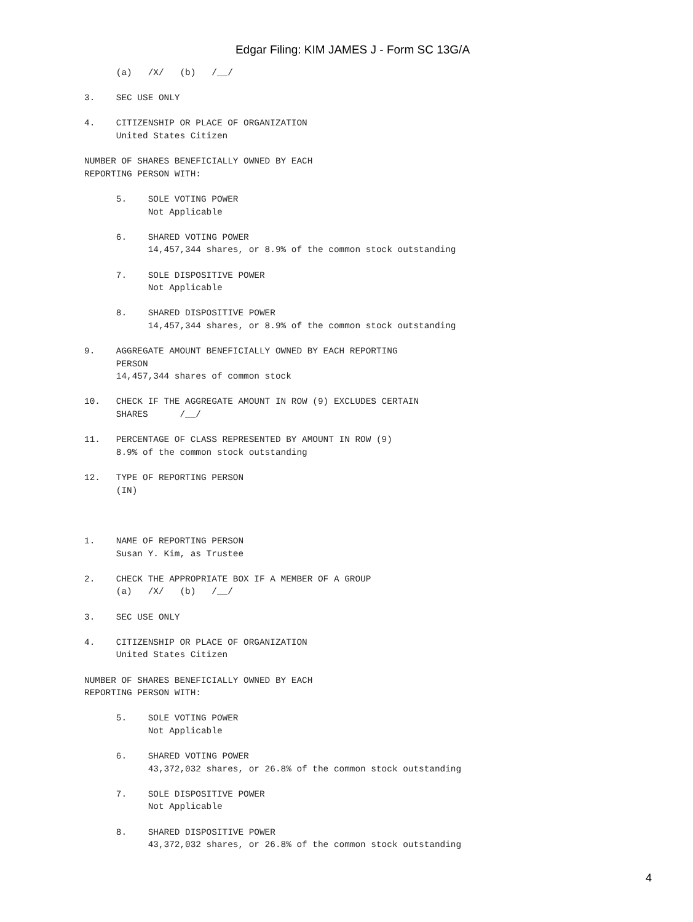Edgar Filing: KIM JAMES J - Form SC 13G/A
      (a)   /X/   (b)   /__/

3.    SEC USE ONLY

4.    CITIZENSHIP OR PLACE OF ORGANIZATION
      United States Citizen

NUMBER OF SHARES BENEFICIALLY OWNED BY EACH
REPORTING PERSON WITH:

      5.    SOLE VOTING POWER
            Not Applicable

      6.    SHARED VOTING POWER
            14,457,344 shares, or 8.9% of the common stock outstanding

      7.    SOLE DISPOSITIVE POWER
            Not Applicable

      8.    SHARED DISPOSITIVE POWER
            14,457,344 shares, or 8.9% of the common stock outstanding

9.    AGGREGATE AMOUNT BENEFICIALLY OWNED BY EACH REPORTING
      PERSON
      14,457,344 shares of common stock

10.   CHECK IF THE AGGREGATE AMOUNT IN ROW (9) EXCLUDES CERTAIN
      SHARES      /__/

11.   PERCENTAGE OF CLASS REPRESENTED BY AMOUNT IN ROW (9)
      8.9% of the common stock outstanding

12.   TYPE OF REPORTING PERSON
      (IN)



1.    NAME OF REPORTING PERSON
      Susan Y. Kim, as Trustee

2.    CHECK THE APPROPRIATE BOX IF A MEMBER OF A GROUP
      (a)   /X/   (b)   /__/

3.    SEC USE ONLY

4.    CITIZENSHIP OR PLACE OF ORGANIZATION
      United States Citizen

NUMBER OF SHARES BENEFICIALLY OWNED BY EACH
REPORTING PERSON WITH:

      5.    SOLE VOTING POWER
            Not Applicable

      6.    SHARED VOTING POWER
            43,372,032 shares, or 26.8% of the common stock outstanding

      7.    SOLE DISPOSITIVE POWER
            Not Applicable

      8.    SHARED DISPOSITIVE POWER
            43,372,032 shares, or 26.8% of the common stock outstanding
4